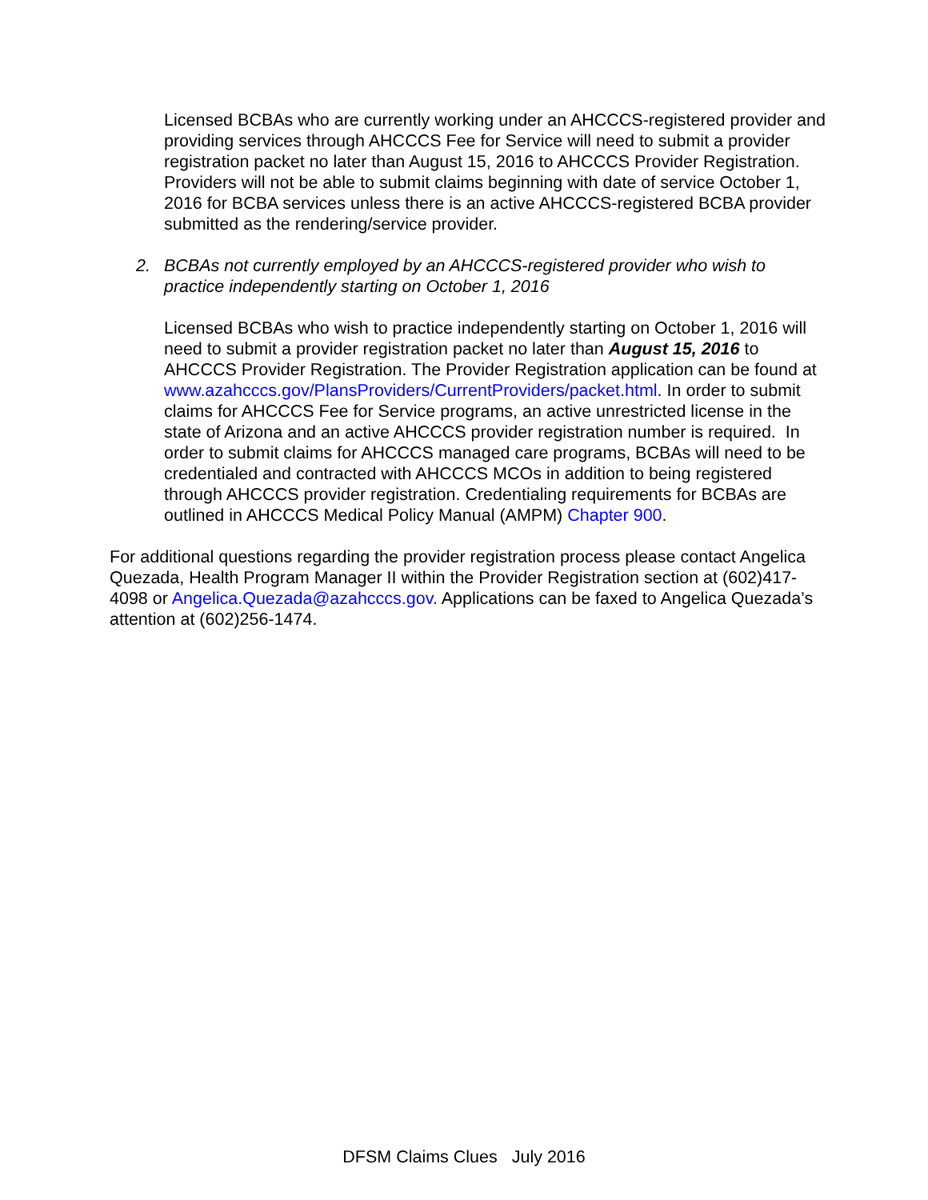Licensed BCBAs who are currently working under an AHCCCS-registered provider and providing services through AHCCCS Fee for Service will need to submit a provider registration packet no later than August 15, 2016 to AHCCCS Provider Registration. Providers will not be able to submit claims beginning with date of service October 1, 2016 for BCBA services unless there is an active AHCCCS-registered BCBA provider submitted as the rendering/service provider.
2. BCBAs not currently employed by an AHCCCS-registered provider who wish to practice independently starting on October 1, 2016
Licensed BCBAs who wish to practice independently starting on October 1, 2016 will need to submit a provider registration packet no later than August 15, 2016 to AHCCCS Provider Registration. The Provider Registration application can be found at www.azahcccs.gov/PlansProviders/CurrentProviders/packet.html. In order to submit claims for AHCCCS Fee for Service programs, an active unrestricted license in the state of Arizona and an active AHCCCS provider registration number is required. In order to submit claims for AHCCCS managed care programs, BCBAs will need to be credentialed and contracted with AHCCCS MCOs in addition to being registered through AHCCCS provider registration. Credentialing requirements for BCBAs are outlined in AHCCCS Medical Policy Manual (AMPM) Chapter 900.
For additional questions regarding the provider registration process please contact Angelica Quezada, Health Program Manager II within the Provider Registration section at (602)417-4098 or Angelica.Quezada@azahcccs.gov. Applications can be faxed to Angelica Quezada’s attention at (602)256-1474.
DFSM Claims Clues July 2016